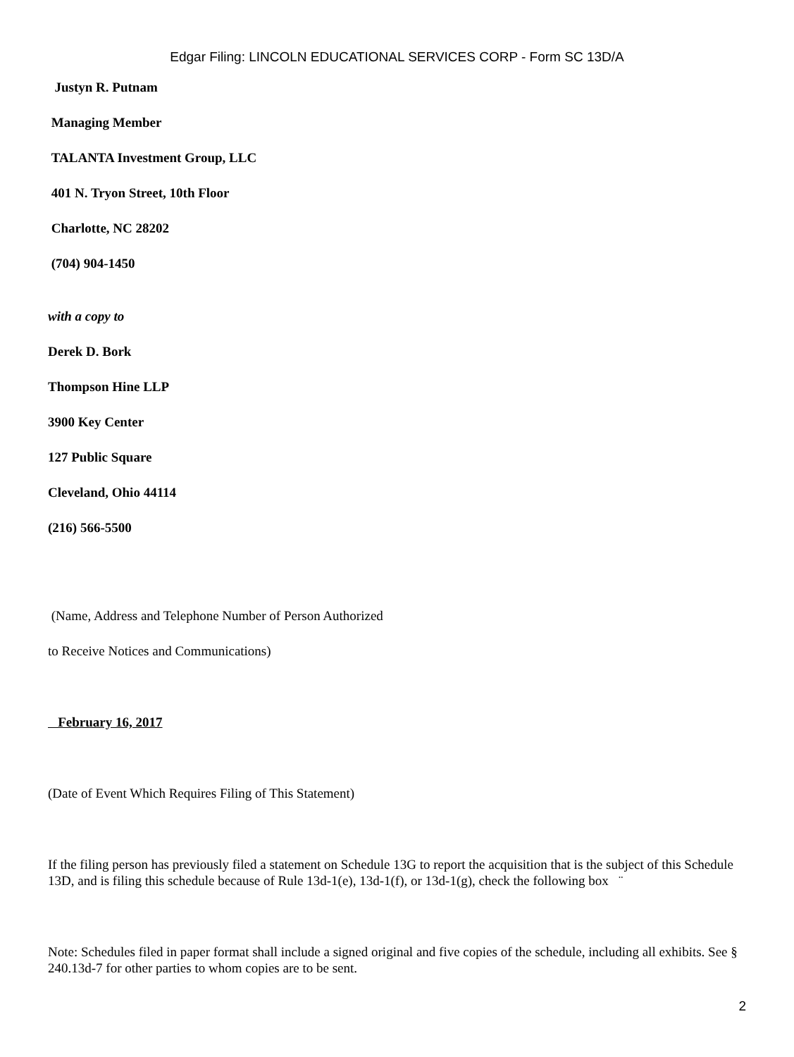Edgar Filing: LINCOLN EDUCATIONAL SERVICES CORP - Form SC 13D/A
Justyn R. Putnam
Managing Member
TALANTA Investment Group, LLC
401 N. Tryon Street, 10th Floor
Charlotte, NC 28202
(704) 904-1450
with a copy to
Derek D. Bork
Thompson Hine LLP
3900 Key Center
127 Public Square
Cleveland, Ohio 44114
(216) 566-5500
(Name, Address and Telephone Number of Person Authorized
to Receive Notices and Communications)
February 16, 2017
(Date of Event Which Requires Filing of This Statement)
If the filing person has previously filed a statement on Schedule 13G to report the acquisition that is the subject of this Schedule 13D, and is filing this schedule because of Rule 13d-1(e), 13d-1(f), or 13d-1(g), check the following box ¨
Note: Schedules filed in paper format shall include a signed original and five copies of the schedule, including all exhibits. See § 240.13d-7 for other parties to whom copies are to be sent.
2